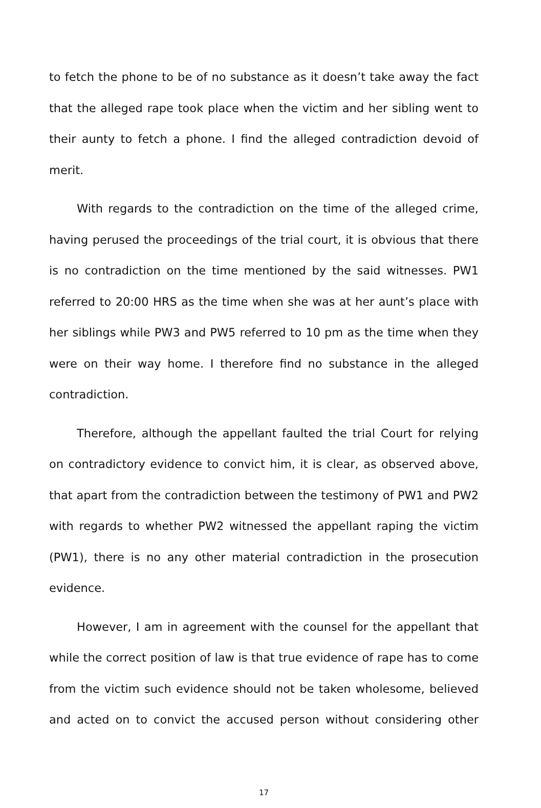to fetch the phone to be of no substance as it doesn’t take away the fact that the alleged rape took place when the victim and her sibling went to their aunty to fetch a phone. I find the alleged contradiction devoid of merit.
With regards to the contradiction on the time of the alleged crime, having perused the proceedings of the trial court, it is obvious that there is no contradiction on the time mentioned by the said witnesses. PW1 referred to 20:00 HRS as the time when she was at her aunt’s place with her siblings while PW3 and PW5 referred to 10 pm as the time when they were on their way home. I therefore find no substance in the alleged contradiction.
Therefore, although the appellant faulted the trial Court for relying on contradictory evidence to convict him, it is clear, as observed above, that apart from the contradiction between the testimony of PW1 and PW2 with regards to whether PW2 witnessed the appellant raping the victim (PW1), there is no any other material contradiction in the prosecution evidence.
However, I am in agreement with the counsel for the appellant that while the correct position of law is that true evidence of rape has to come from the victim such evidence should not be taken wholesome, believed and acted on to convict the accused person without considering other
17